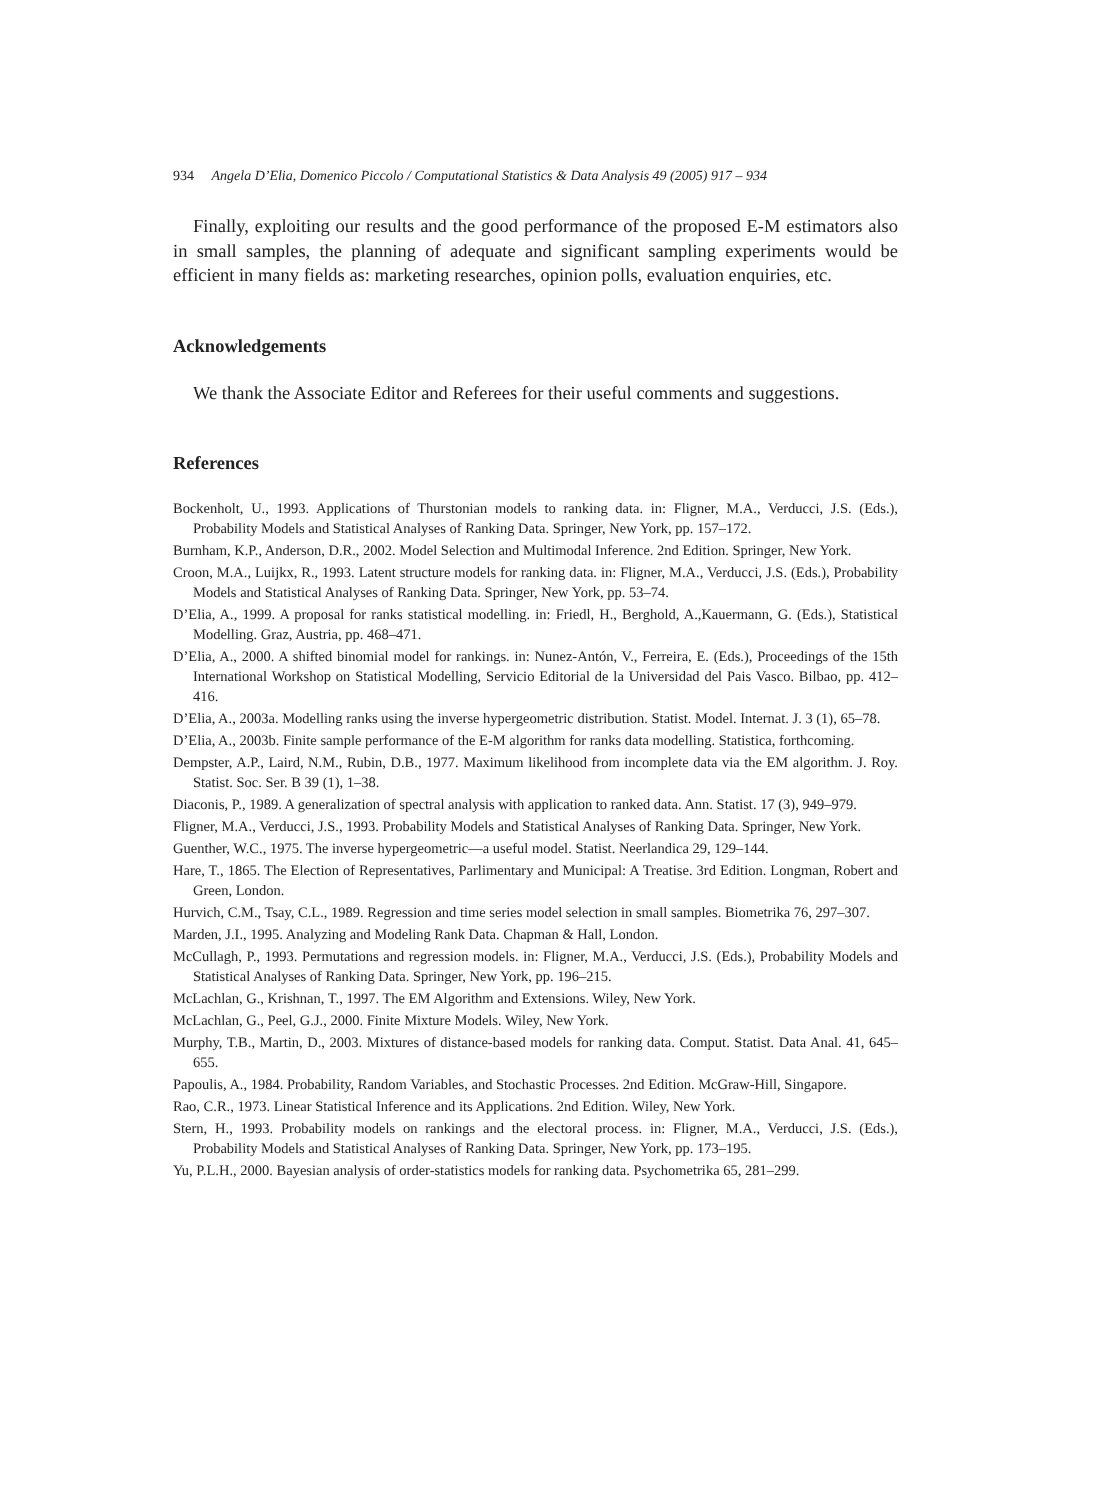934 Angela D’Elia, Domenico Piccolo / Computational Statistics & Data Analysis 49 (2005) 917 – 934
Finally, exploiting our results and the good performance of the proposed E-M estimators also in small samples, the planning of adequate and significant sampling experiments would be efficient in many fields as: marketing researches, opinion polls, evaluation enquiries, etc.
Acknowledgements
We thank the Associate Editor and Referees for their useful comments and suggestions.
References
Bockenholt, U., 1993. Applications of Thurstonian models to ranking data. in: Fligner, M.A., Verducci, J.S. (Eds.), Probability Models and Statistical Analyses of Ranking Data. Springer, New York, pp. 157–172.
Burnham, K.P., Anderson, D.R., 2002. Model Selection and Multimodal Inference. 2nd Edition. Springer, New York.
Croon, M.A., Luijkx, R., 1993. Latent structure models for ranking data. in: Fligner, M.A., Verducci, J.S. (Eds.), Probability Models and Statistical Analyses of Ranking Data. Springer, New York, pp. 53–74.
D’Elia, A., 1999. A proposal for ranks statistical modelling. in: Friedl, H., Berghold, A.,Kauermann, G. (Eds.), Statistical Modelling. Graz, Austria, pp. 468–471.
D’Elia, A., 2000. A shifted binomial model for rankings. in: Nunez-Antón, V., Ferreira, E. (Eds.), Proceedings of the 15th International Workshop on Statistical Modelling, Servicio Editorial de la Universidad del Pais Vasco. Bilbao, pp. 412–416.
D’Elia, A., 2003a. Modelling ranks using the inverse hypergeometric distribution. Statist. Model. Internat. J. 3 (1), 65–78.
D’Elia, A., 2003b. Finite sample performance of the E-M algorithm for ranks data modelling. Statistica, forthcoming.
Dempster, A.P., Laird, N.M., Rubin, D.B., 1977. Maximum likelihood from incomplete data via the EM algorithm. J. Roy. Statist. Soc. Ser. B 39 (1), 1–38.
Diaconis, P., 1989. A generalization of spectral analysis with application to ranked data. Ann. Statist. 17 (3), 949–979.
Fligner, M.A., Verducci, J.S., 1993. Probability Models and Statistical Analyses of Ranking Data. Springer, New York.
Guenther, W.C., 1975. The inverse hypergeometric—a useful model. Statist. Neerlandica 29, 129–144.
Hare, T., 1865. The Election of Representatives, Parlimentary and Municipal: A Treatise. 3rd Edition. Longman, Robert and Green, London.
Hurvich, C.M., Tsay, C.L., 1989. Regression and time series model selection in small samples. Biometrika 76, 297–307.
Marden, J.I., 1995. Analyzing and Modeling Rank Data. Chapman & Hall, London.
McCullagh, P., 1993. Permutations and regression models. in: Fligner, M.A., Verducci, J.S. (Eds.), Probability Models and Statistical Analyses of Ranking Data. Springer, New York, pp. 196–215.
McLachlan, G., Krishnan, T., 1997. The EM Algorithm and Extensions. Wiley, New York.
McLachlan, G., Peel, G.J., 2000. Finite Mixture Models. Wiley, New York.
Murphy, T.B., Martin, D., 2003. Mixtures of distance-based models for ranking data. Comput. Statist. Data Anal. 41, 645–655.
Papoulis, A., 1984. Probability, Random Variables, and Stochastic Processes. 2nd Edition. McGraw-Hill, Singapore.
Rao, C.R., 1973. Linear Statistical Inference and its Applications. 2nd Edition. Wiley, New York.
Stern, H., 1993. Probability models on rankings and the electoral process. in: Fligner, M.A., Verducci, J.S. (Eds.), Probability Models and Statistical Analyses of Ranking Data. Springer, New York, pp. 173–195.
Yu, P.L.H., 2000. Bayesian analysis of order-statistics models for ranking data. Psychometrika 65, 281–299.